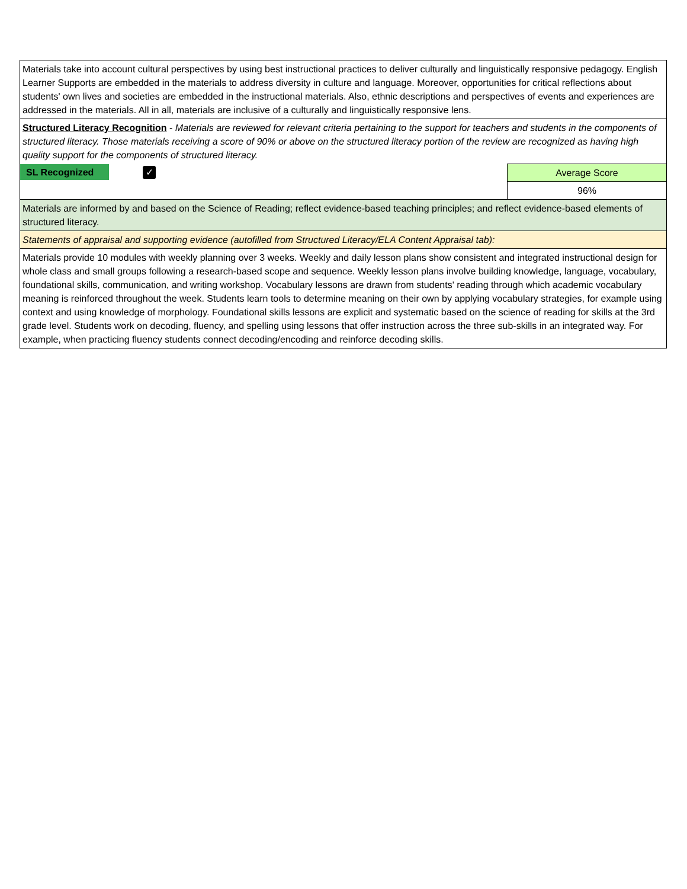| Materials take into account cultural perspectives by using best instructional practices to deliver culturally and linguistically responsive pedagogy. English Learner Supports are embedded in the materials to address diversity in culture and language. Moreover, opportunities for critical reflections about students' own lives and societies are embedded in the instructional materials. Also, ethnic descriptions and perspectives of events and experiences are addressed in the materials. All in all, materials are inclusive of a culturally and linguistically responsive lens. | |
| Structured Literacy Recognition - Materials are reviewed for relevant criteria pertaining to the support for teachers and students in the components of structured literacy. Those materials receiving a score of 90% or above on the structured literacy portion of the review are recognized as having high quality support for the components of structured literacy. | |
| SL Recognized ✓ | Average Score |
| | 96% |
| Materials are informed by and based on the Science of Reading; reflect evidence-based teaching principles; and reflect evidence-based elements of structured literacy. | |
| Statements of appraisal and supporting evidence (autofilled from Structured Literacy/ELA Content Appraisal tab): | |
| Materials provide 10 modules with weekly planning over 3 weeks. Weekly and daily lesson plans show consistent and integrated instructional design for whole class and small groups following a research-based scope and sequence. Weekly lesson plans involve building knowledge, language, vocabulary, foundational skills, communication, and writing workshop. Vocabulary lessons are drawn from students' reading through which academic vocabulary meaning is reinforced throughout the week. Students learn tools to determine meaning on their own by applying vocabulary strategies, for example using context and using knowledge of morphology. Foundational skills lessons are explicit and systematic based on the science of reading for skills at the 3rd grade level. Students work on decoding, fluency, and spelling using lessons that offer instruction across the three sub-skills in an integrated way. For example, when practicing fluency students connect decoding/encoding and reinforce decoding skills. | |